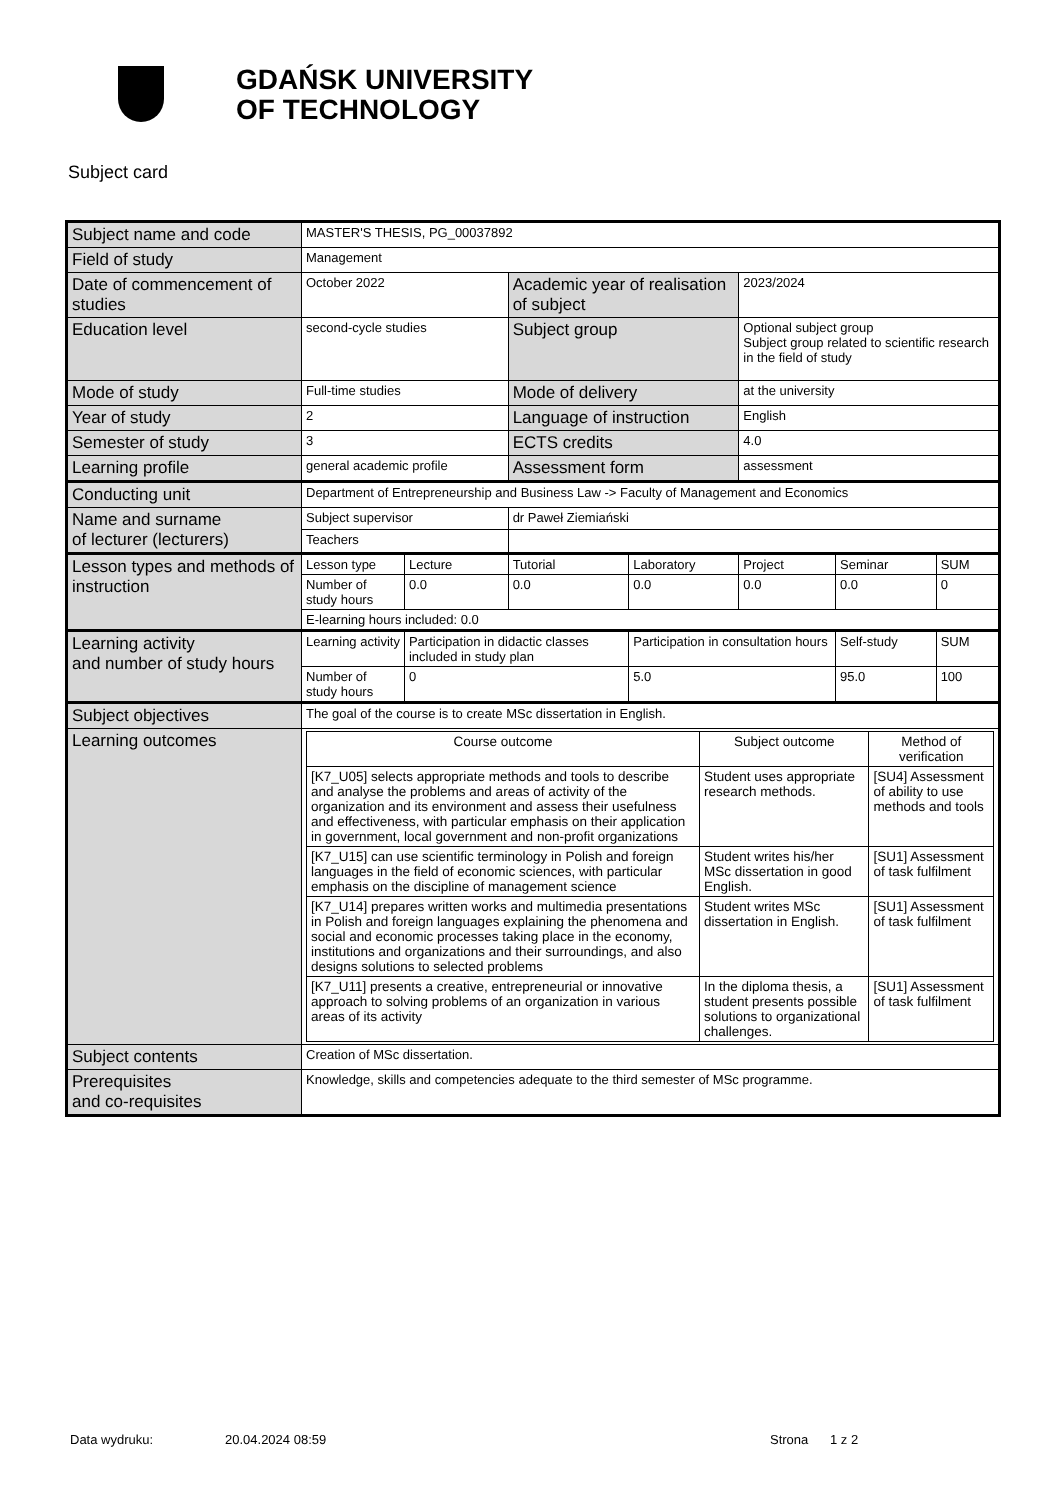GDAŃSK UNIVERSITY
OF TECHNOLOGY
Subject card
| Subject name and code | MASTER'S THESIS, PG_00037892 | | | | | | |
| Field of study | Management | | | | | | |
| Date of commencement of studies | October 2022 | | Academic year of realisation of subject | | 2023/2024 | | |
| Education level | second-cycle studies | | Subject group | | Optional subject group Subject group related to scientific research in the field of study | | |
| Mode of study | Full-time studies | | Mode of delivery | | at the university | | |
| Year of study | 2 | | Language of instruction | | English | | |
| Semester of study | 3 | | ECTS credits | | 4.0 | | |
| Learning profile | general academic profile | | Assessment form | | assessment | | |
| Conducting unit | Department of Entrepreneurship and Business Law -> Faculty of Management and Economics | | | | | | |
| Name and surname of lecturer (lecturers) | Subject supervisor | | dr Paweł Ziemiański | | | | |
| | Teachers | | | | | | |
| Lesson types and methods of instruction | Lesson type | Lecture | Tutorial | Laboratory | Project | Seminar | SUM |
| | Number of study hours | 0.0 | 0.0 | 0.0 | 0.0 | 0.0 | 0 |
| | E-learning hours included: 0.0 | | | | | | |
| Learning activity and number of study hours | Learning activity | Participation in didactic classes included in study plan | | Participation in consultation hours | | Self-study | SUM |
| | Number of study hours | 0 | | 5.0 | | 95.0 | 100 |
| Subject objectives | The goal of the course is to create MSc dissertation in English. | | | | | | |
| Learning outcomes | / Course outcome / Subject outcome / Method of verification / / --- / --- / --- / / [K7_U05] selects appropriate methods and tools to describe and analyse the problems and areas of activity of the organization and its environment and assess their usefulness and effectiveness, with particular emphasis on their application in government, local government and non-profit organizations / Student uses appropriate research methods. / [SU4] Assessment of ability to use methods and tools / / [K7_U15] can use scientific terminology in Polish and foreign languages in the field of economic sciences, with particular emphasis on the discipline of management science / Student writes his/her MSc dissertation in good English. / [SU1] Assessment of task fulfilment / / [K7_U14] prepares written works and multimedia presentations in Polish and foreign languages explaining the phenomena and social and economic processes taking place in the economy, institutions and organizations and their surroundings, and also designs solutions to selected problems / Student writes MSc dissertation in English. / [SU1] Assessment of task fulfilment / / [K7_U11] presents a creative, entrepreneurial or innovative approach to solving problems of an organization in various areas of its activity / In the diploma thesis, a student presents possible solutions to organizational challenges. / [SU1] Assessment of task fulfilment / | | | | | | |
| Subject contents | Creation of MSc dissertation. | | | | | | |
| Prerequisites and co-requisites | Knowledge, skills and competencies adequate to the third semester of MSc programme. | | | | | | |
Data wydruku: 20.04.2024 08:59 Strona 1 z 2